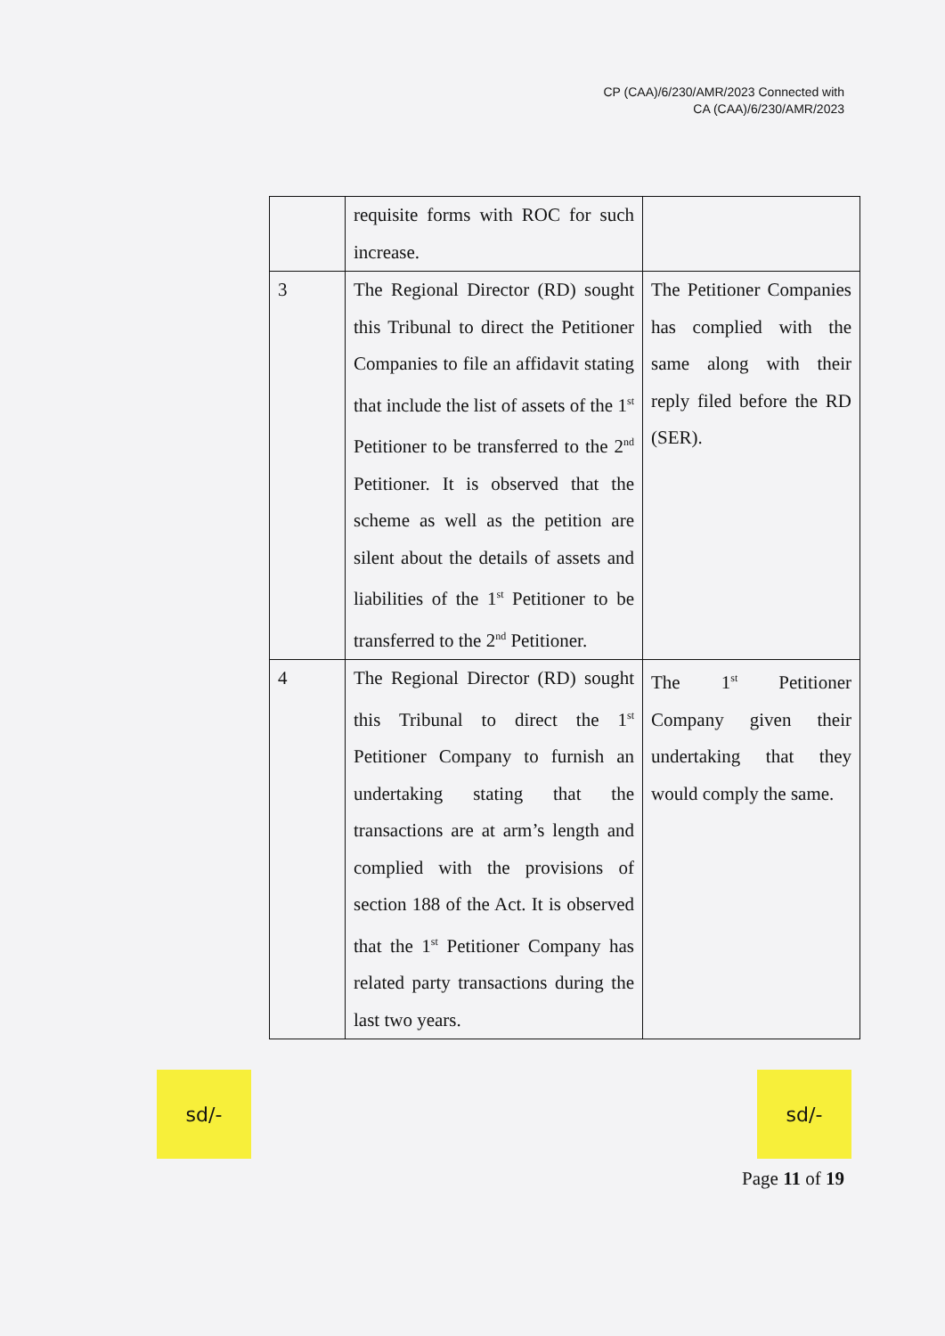CP (CAA)/6/230/AMR/2023 Connected with
CA (CAA)/6/230/AMR/2023
| | requisite forms with ROC for such increase. | |
| 3 | The Regional Director (RD) sought this Tribunal to direct the Petitioner Companies to file an affidavit stating that include the list of assets of the 1<sup>st</sup> Petitioner to be transferred to the 2<sup>nd</sup> Petitioner. It is observed that the scheme as well as the petition are silent about the details of assets and liabilities of the 1<sup>st</sup> Petitioner to be transferred to the 2<sup>nd</sup> Petitioner. | The Petitioner Companies has complied with the same along with their reply filed before the RD (SER). |
| 4 | The Regional Director (RD) sought this Tribunal to direct the 1<sup>st</sup> Petitioner Company to furnish an undertaking stating that the transactions are at arm’s length and complied with the provisions of section 188 of the Act. It is observed that the 1<sup>st</sup> Petitioner Company has related party transactions during the last two years. | The 1<sup>st</sup> Petitioner Company given their undertaking that they would comply the same. |
sd/- sd/-
Page 11 of 19